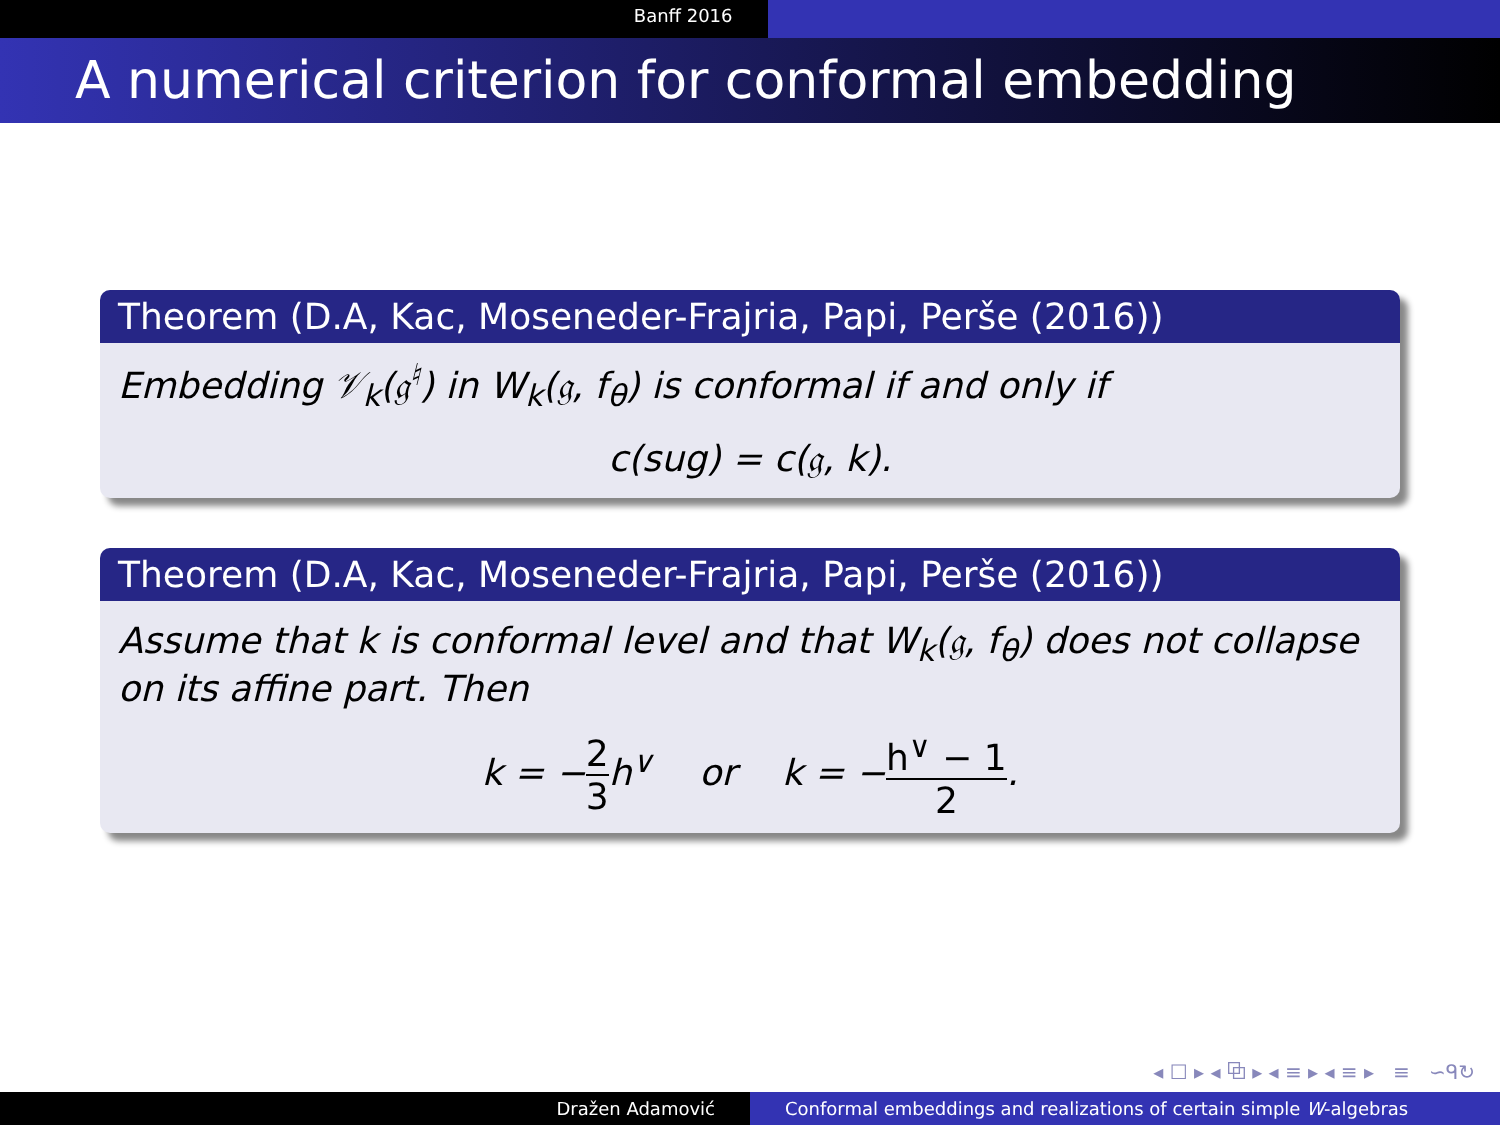Banff 2016
A numerical criterion for conformal embedding
Theorem (D.A, Kac, Moseneder-Frajria, Papi, Perše (2016))
Embedding 𝒱<sub>k</sub>(𝔤<sup>♮</sup>) in W<sub>k</sub>(𝔤, f<sub>θ</sub>) is conformal if and only if
c(sug) = c(𝔤, k).
Theorem (D.A, Kac, Moseneder-Frajria, Papi, Perše (2016))
Assume that k is conformal level and that W<sub>k</sub>(𝔤, f<sub>θ</sub>) does not collapse on its affine part. Then
k = −2 3h<sup>∨</sup> or k = −h<sup>∨</sup> − 1 2.
◂ ☐ ▸ ◂ ⧉ ▸ ◂ ≡ ▸ ◂ ≡ ▸ ≡ ∽ᑫ↻
Dražen Adamović Conformal embeddings and realizations of certain simple W-algebras